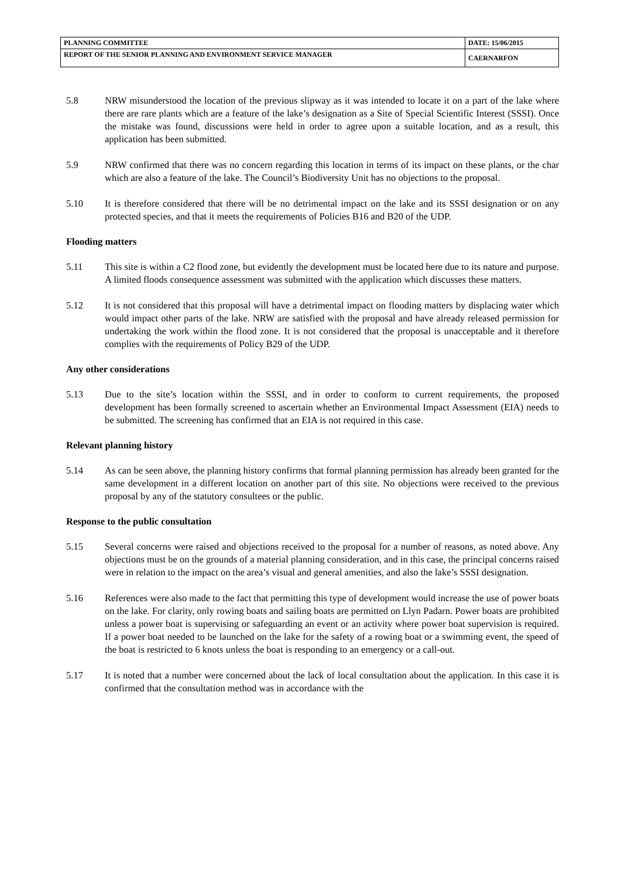| PLANNING COMMITTEE | DATE: 15/06/2015 |
| REPORT OF THE SENIOR PLANNING AND ENVIRONMENT SERVICE MANAGER | CAERNARFON |
5.8 NRW misunderstood the location of the previous slipway as it was intended to locate it on a part of the lake where there are rare plants which are a feature of the lake’s designation as a Site of Special Scientific Interest (SSSI). Once the mistake was found, discussions were held in order to agree upon a suitable location, and as a result, this application has been submitted.
5.9 NRW confirmed that there was no concern regarding this location in terms of its impact on these plants, or the char which are also a feature of the lake. The Council’s Biodiversity Unit has no objections to the proposal.
5.10 It is therefore considered that there will be no detrimental impact on the lake and its SSSI designation or on any protected species, and that it meets the requirements of Policies B16 and B20 of the UDP.
Flooding matters
5.11 This site is within a C2 flood zone, but evidently the development must be located here due to its nature and purpose. A limited floods consequence assessment was submitted with the application which discusses these matters.
5.12 It is not considered that this proposal will have a detrimental impact on flooding matters by displacing water which would impact other parts of the lake. NRW are satisfied with the proposal and have already released permission for undertaking the work within the flood zone. It is not considered that the proposal is unacceptable and it therefore complies with the requirements of Policy B29 of the UDP.
Any other considerations
5.13 Due to the site’s location within the SSSI, and in order to conform to current requirements, the proposed development has been formally screened to ascertain whether an Environmental Impact Assessment (EIA) needs to be submitted. The screening has confirmed that an EIA is not required in this case.
Relevant planning history
5.14 As can be seen above, the planning history confirms that formal planning permission has already been granted for the same development in a different location on another part of this site. No objections were received to the previous proposal by any of the statutory consultees or the public.
Response to the public consultation
5.15 Several concerns were raised and objections received to the proposal for a number of reasons, as noted above. Any objections must be on the grounds of a material planning consideration, and in this case, the principal concerns raised were in relation to the impact on the area’s visual and general amenities, and also the lake’s SSSI designation.
5.16 References were also made to the fact that permitting this type of development would increase the use of power boats on the lake. For clarity, only rowing boats and sailing boats are permitted on Llyn Padarn. Power boats are prohibited unless a power boat is supervising or safeguarding an event or an activity where power boat supervision is required. If a power boat needed to be launched on the lake for the safety of a rowing boat or a swimming event, the speed of the boat is restricted to 6 knots unless the boat is responding to an emergency or a call-out.
5.17 It is noted that a number were concerned about the lack of local consultation about the application. In this case it is confirmed that the consultation method was in accordance with the